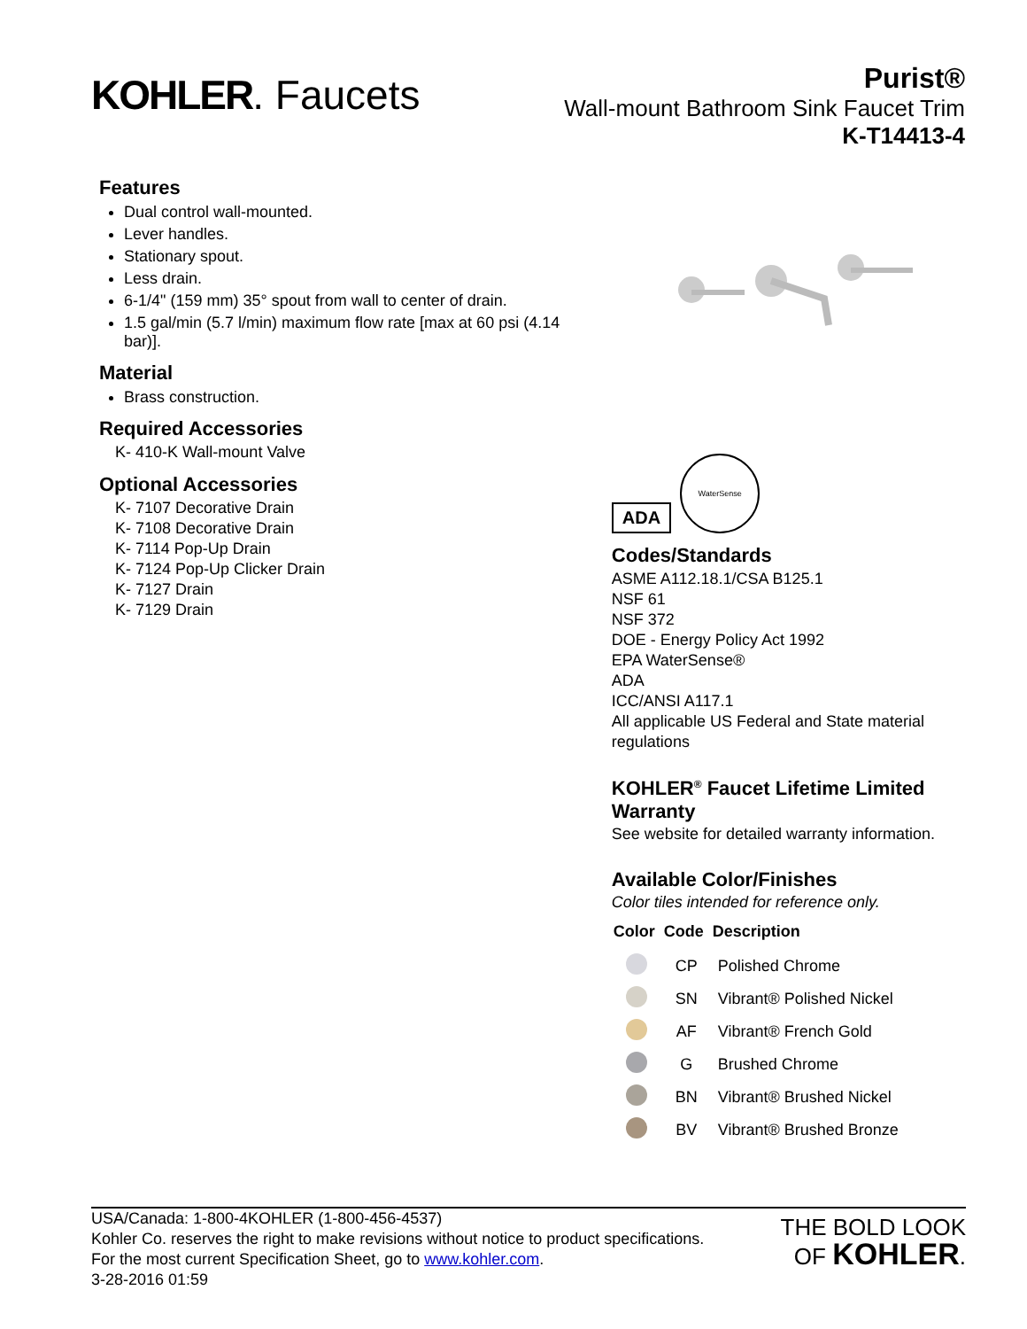KOHLER. Faucets
Purist®
Wall-mount Bathroom Sink Faucet Trim
K-T14413-4
Features
Dual control wall-mounted.
Lever handles.
Stationary spout.
Less drain.
6-1/4" (159 mm) 35° spout from wall to center of drain.
1.5 gal/min (5.7 l/min) maximum flow rate [max at 60 psi (4.14 bar)].
Material
Brass construction.
Required Accessories
K- 410-K Wall-mount Valve
Optional Accessories
K- 7107 Decorative Drain
K- 7108 Decorative Drain
K- 7114 Pop-Up Drain
K- 7124 Pop-Up Clicker Drain
K- 7127 Drain
K- 7129 Drain
ADA
WaterSense
Codes/Standards
ASME A112.18.1/CSA B125.1
NSF 61
NSF 372
DOE - Energy Policy Act 1992
EPA WaterSense®
ADA
ICC/ANSI A117.1
All applicable US Federal and State material regulations
KOHLER<sup>®</sup> Faucet Lifetime Limited Warranty
See website for detailed warranty information.
Available Color/Finishes
Color tiles intended for reference only.
| Color | Code | Description |
| --- | --- | --- |
| | CP | Polished Chrome |
| | SN | Vibrant® Polished Nickel |
| | AF | Vibrant® French Gold |
| | G | Brushed Chrome |
| | BN | Vibrant® Brushed Nickel |
| | BV | Vibrant® Brushed Bronze |
USA/Canada: 1-800-4KOHLER (1-800-456-4537)
Kohler Co. reserves the right to make revisions without notice to product specifications.
For the most current Specification Sheet, go to www.kohler.com.
3-28-2016 01:59
THE BOLD LOOK
OF KOHLER.